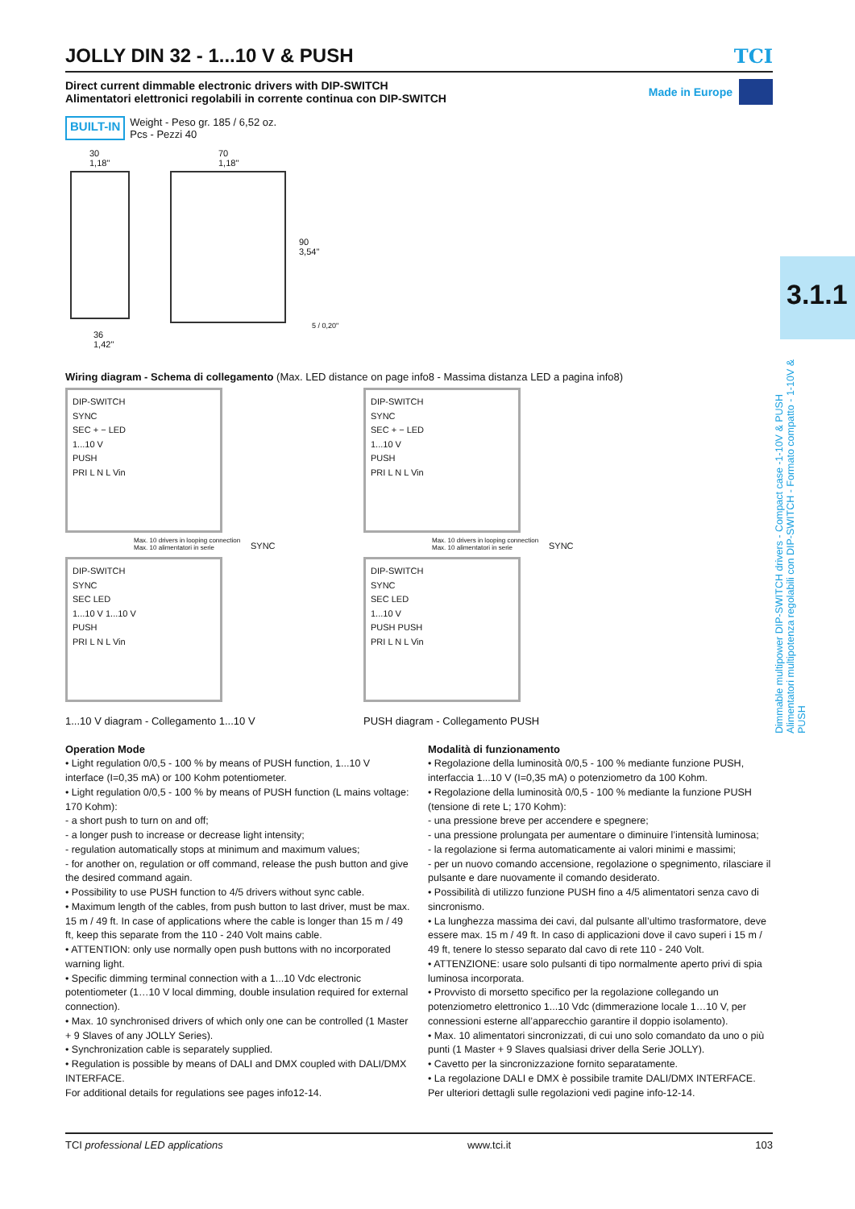JOLLY DIN 32 - 1...10 V & PUSH TCI
Direct current dimmable electronic drivers with DIP-SWITCH
Alimentatori elettronici regolabili in corrente continua con DIP-SWITCH
Made in Europe
BUILT-IN Weight - Peso gr. 185 / 6,52 oz.
Pcs - Pezzi 40
30
1,18"
70
1,18"
90
3,54"
5 / 0,20"
36
1,42"
Wiring diagram - Schema di collegamento (Max. LED distance on page info8 - Massima distanza LED a pagina info8)
DIP-SWITCH
SYNC
SEC + − LED
1...10 V
PUSH
PRI L N L Vin
Max. 10 drivers in looping connection
Max. 10 alimentatori in serie
SYNC
DIP-SWITCH
SYNC
SEC LED
1...10 V 1...10 V
PUSH
PRI L N L Vin
1...10 V diagram - Collegamento 1...10 V
DIP-SWITCH
SYNC
SEC + − LED
1...10 V
PUSH
PRI L N L Vin
Max. 10 drivers in looping connection
Max. 10 alimentatori in serie
SYNC
DIP-SWITCH
SYNC
SEC LED
1...10 V
PUSH PUSH
PRI L N L Vin
PUSH diagram - Collegamento PUSH
Operation Mode
• Light regulation 0/0,5 - 100 % by means of PUSH function, 1...10 V interface (I=0,35 mA) or 100 Kohm potentiometer.
• Light regulation 0/0,5 - 100 % by means of PUSH function (L mains voltage: 170 Kohm):
- a short push to turn on and off;
- a longer push to increase or decrease light intensity;
- regulation automatically stops at minimum and maximum values;
- for another on, regulation or off command, release the push button and give the desired command again.
• Possibility to use PUSH function to 4/5 drivers without sync cable.
• Maximum length of the cables, from push button to last driver, must be max. 15 m / 49 ft. In case of applications where the cable is longer than 15 m / 49 ft, keep this separate from the 110 - 240 Volt mains cable.
• ATTENTION: only use normally open push buttons with no incorporated warning light.
• Specific dimming terminal connection with a 1...10 Vdc electronic potentiometer (1…10 V local dimming, double insulation required for external connection).
• Max. 10 synchronised drivers of which only one can be controlled (1 Master + 9 Slaves of any JOLLY Series).
• Synchronization cable is separately supplied.
• Regulation is possible by means of DALI and DMX coupled with DALI/DMX INTERFACE.
For additional details for regulations see pages info12-14.
Modalità di funzionamento
• Regolazione della luminosità 0/0,5 - 100 % mediante funzione PUSH, interfaccia 1...10 V (I=0,35 mA) o potenziometro da 100 Kohm.
• Regolazione della luminosità 0/0,5 - 100 % mediante la funzione PUSH (tensione di rete L; 170 Kohm):
- una pressione breve per accendere e spegnere;
- una pressione prolungata per aumentare o diminuire l’intensità luminosa;
- la regolazione si ferma automaticamente ai valori minimi e massimi;
- per un nuovo comando accensione, regolazione o spegnimento, rilasciare il pulsante e dare nuovamente il comando desiderato.
• Possibilità di utilizzo funzione PUSH fino a 4/5 alimentatori senza cavo di sincronismo.
• La lunghezza massima dei cavi, dal pulsante all’ultimo trasformatore, deve essere max. 15 m / 49 ft. In caso di applicazioni dove il cavo superi i 15 m / 49 ft, tenere lo stesso separato dal cavo di rete 110 - 240 Volt.
• ATTENZIONE: usare solo pulsanti di tipo normalmente aperto privi di spia luminosa incorporata.
• Provvisto di morsetto specifico per la regolazione collegando un potenziometro elettronico 1...10 Vdc (dimmerazione locale 1…10 V, per connessioni esterne all’apparecchio garantire il doppio isolamento).
• Max. 10 alimentatori sincronizzati, di cui uno solo comandato da uno o più punti (1 Master + 9 Slaves qualsiasi driver della Serie JOLLY).
• Cavetto per la sincronizzazione fornito separatamente.
• La regolazione DALI e DMX è possibile tramite DALI/DMX INTERFACE.
Per ulteriori dettagli sulle regolazioni vedi pagine info-12-14.
3.1.1
Dimmable multipower DIP-SWITCH drivers - Compact case -1-10V & PUSH
Alimentatori multipotenza regolabili con DIP-SWITCH - Formato compatto - 1-10V & PUSH
TCI professional LED applications www.tci.it 103